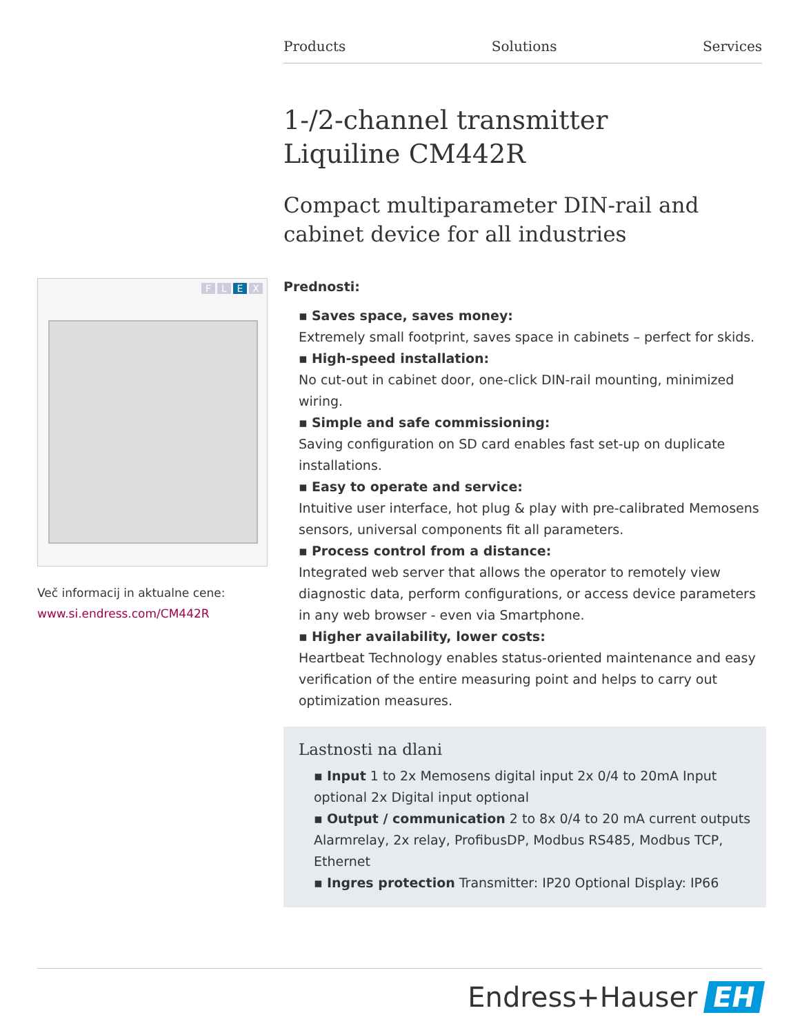Products Solutions Services
1-/2-channel transmitter
Liquiline CM442R
Compact multiparameter DIN-rail and cabinet device for all industries
Prednosti:
▪ Saves space, saves money:
Extremely small footprint, saves space in cabinets – perfect for skids.
▪ High-speed installation:
No cut-out in cabinet door, one-click DIN-rail mounting, minimized wiring.
▪ Simple and safe commissioning:
Saving configuration on SD card enables fast set-up on duplicate installations.
▪ Easy to operate and service:
Intuitive user interface, hot plug & play with pre-calibrated Memosens sensors, universal components fit all parameters.
▪ Process control from a distance:
Integrated web server that allows the operator to remotely view diagnostic data, perform configurations, or access device parameters in any web browser - even via Smartphone.
▪ Higher availability, lower costs:
Heartbeat Technology enables status-oriented maintenance and easy verification of the entire measuring point and helps to carry out optimization measures.
Lastnosti na dlani
▪ Input 1 to 2x Memosens digital input 2x 0/4 to 20mA Input optional 2x Digital input optional
▪ Output / communication 2 to 8x 0/4 to 20 mA current outputs Alarmrelay, 2x relay, ProfibusDP, Modbus RS485, Modbus TCP, Ethernet
▪ Ingres protection Transmitter: IP20 Optional Display: IP66
FLEX
Več informacij in aktualne cene:
www.si.endress.com/CM442R
Endress+Hauser EH